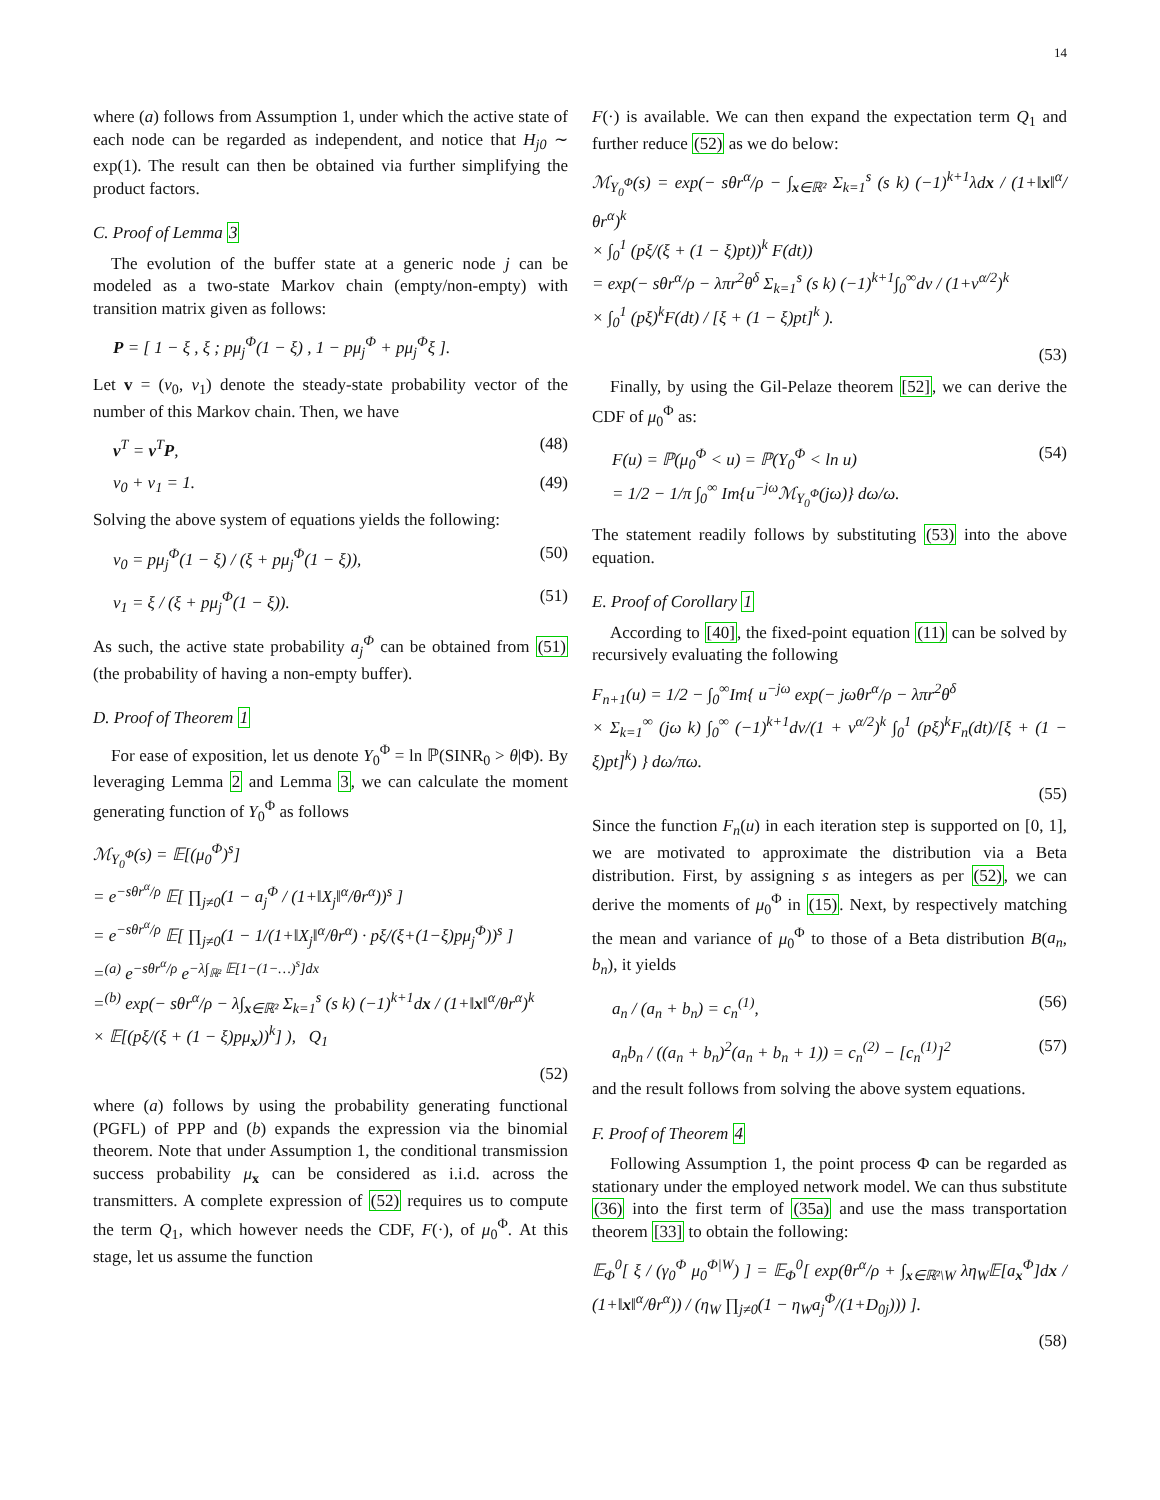14
where (a) follows from Assumption 1, under which the active state of each node can be regarded as independent, and notice that H<sub>j0</sub> ∼ exp(1). The result can then be obtained via further simplifying the product factors.
C. Proof of Lemma 3
The evolution of the buffer state at a generic node j can be modeled as a two-state Markov chain (empty/non-empty) with transition matrix given as follows:
P = [ 1 − ξ , ξ ; pμ<sub>j</sub><sup>Φ</sup>(1 − ξ) , 1 − pμ<sub>j</sub><sup>Φ</sup> + pμ<sub>j</sub><sup>Φ</sup>ξ ].
Let v = (v<sub>0</sub>, v<sub>1</sub>) denote the steady-state probability vector of the number of this Markov chain. Then, we have
v<sup>T</sup> = v<sup>T</sup>P, (48)
v<sub>0</sub> + v<sub>1</sub> = 1. (49)
Solving the above system of equations yields the following:
v<sub>0</sub> = pμ<sub>j</sub><sup>Φ</sup>(1 − ξ) / (ξ + pμ<sub>j</sub><sup>Φ</sup>(1 − ξ)), (50)
v<sub>1</sub> = ξ / (ξ + pμ<sub>j</sub><sup>Φ</sup>(1 − ξ)). (51)
As such, the active state probability a<sub>j</sub><sup>Φ</sup> can be obtained from (51) (the probability of having a non-empty buffer).
D. Proof of Theorem 1
For ease of exposition, let us denote Y<sub>0</sub><sup>Φ</sup> = ln ℙ(SINR<sub>0</sub> > θ|Φ). By leveraging Lemma 2 and Lemma 3, we can calculate the moment generating function of Y<sub>0</sub><sup>Φ</sup> as follows
ℳ<sub>Y<sub>0</sub><sup>Φ</sup></sub>(s) = 𝔼[(μ<sub>0</sub><sup>Φ</sup>)<sup>s</sup>]
= e<sup>−sθr<sup>α</sup>/ρ</sup> 𝔼[ ∏<sub>j≠0</sub>(1 − a<sub>j</sub><sup>Φ</sup> / (1+‖X<sub>j</sub>‖<sup>α</sup>/θr<sup>α</sup>))<sup>s</sup> ]
= e<sup>−sθr<sup>α</sup>/ρ</sup> 𝔼[ ∏<sub>j≠0</sub>(1 − 1/(1+‖X<sub>j</sub>‖<sup>α</sup>/θr<sup>α</sup>) · pξ/(ξ+(1−ξ)pμ<sub>j</sub><sup>Φ</sup>))<sup>s</sup> ]
=<sup>(a)</sup> e<sup>−sθr<sup>α</sup>/ρ</sup> e<sup>−λ∫<sub>ℝ²</sub> 𝔼[1−(1−…)<sup>s</sup>]dx</sup>
=<sup>(b)</sup> exp(− sθr<sup>α</sup>/ρ − λ∫<sub>x∈ℝ²</sub> Σ<sub>k=1</sub><sup>s</sup> (s k) (−1)<sup>k+1</sup>dx / (1+‖x‖<sup>α</sup>/θr<sup>α</sup>)<sup>k</sup>
× 𝔼[(pξ/(ξ + (1 − ξ)pμ<sub>x</sub>))<sup>k</sup>] ), Q<sub>1</sub>
(52)
where (a) follows by using the probability generating functional (PGFL) of PPP and (b) expands the expression via the binomial theorem. Note that under Assumption 1, the conditional transmission success probability μ<sub>x</sub> can be considered as i.i.d. across the transmitters. A complete expression of (52) requires us to compute the term Q<sub>1</sub>, which however needs the CDF, F(·), of μ<sub>0</sub><sup>Φ</sup>. At this stage, let us assume the function
F(·) is available. We can then expand the expectation term Q<sub>1</sub> and further reduce (52) as we do below:
ℳ<sub>Y<sub>0</sub><sup>Φ</sup></sub>(s) = exp(− sθr<sup>α</sup>/ρ − ∫<sub>x∈ℝ²</sub> Σ<sub>k=1</sub><sup>s</sup> (s k) (−1)<sup>k+1</sup>λdx / (1+‖x‖<sup>α</sup>/θr<sup>α</sup>)<sup>k</sup>
× ∫<sub>0</sub><sup>1</sup> (pξ/(ξ + (1 − ξ)pt))<sup>k</sup> F(dt))
= exp(− sθr<sup>α</sup>/ρ − λπr<sup>2</sup>θ<sup>δ</sup> Σ<sub>k=1</sub><sup>s</sup> (s k) (−1)<sup>k+1</sup>∫<sub>0</sub><sup>∞</sup>dv / (1+v<sup>α/2</sup>)<sup>k</sup>
× ∫<sub>0</sub><sup>1</sup> (pξ)<sup>k</sup>F(dt) / [ξ + (1 − ξ)pt]<sup>k</sup> ).
(53)
Finally, by using the Gil-Pelaze theorem [52], we can derive the CDF of μ<sub>0</sub><sup>Φ</sup> as:
F(u) = ℙ(μ<sub>0</sub><sup>Φ</sup> < u) = ℙ(Y<sub>0</sub><sup>Φ</sup> < ln u)
= 1/2 − 1/π ∫<sub>0</sub><sup>∞</sup> Im{u<sup>−jω</sup>ℳ<sub>Y<sub>0</sub><sup>Φ</sup></sub>(jω)} dω/ω. (54)
The statement readily follows by substituting (53) into the above equation.
E. Proof of Corollary 1
According to [40], the fixed-point equation (11) can be solved by recursively evaluating the following
F<sub>n+1</sub>(u) = 1/2 − ∫<sub>0</sub><sup>∞</sup>Im{ u<sup>−jω</sup> exp(− jωθr<sup>α</sup>/ρ − λπr<sup>2</sup>θ<sup>δ</sup>
× Σ<sub>k=1</sub><sup>∞</sup> (jω k) ∫<sub>0</sub><sup>∞</sup> (−1)<sup>k+1</sup>dv/(1 + v<sup>α/2</sup>)<sup>k</sup> ∫<sub>0</sub><sup>1</sup> (pξ)<sup>k</sup>F<sub>n</sub>(dt)/[ξ + (1 − ξ)pt]<sup>k</sup>) } dω/πω.
(55)
Since the function F<sub>n</sub>(u) in each iteration step is supported on [0, 1], we are motivated to approximate the distribution via a Beta distribution. First, by assigning s as integers as per (52), we can derive the moments of μ<sub>0</sub><sup>Φ</sup> in (15). Next, by respectively matching the mean and variance of μ<sub>0</sub><sup>Φ</sup> to those of a Beta distribution B(a<sub>n</sub>, b<sub>n</sub>), it yields
a<sub>n</sub> / (a<sub>n</sub> + b<sub>n</sub>) = c<sub>n</sub><sup>(1)</sup>, (56)
a<sub>n</sub>b<sub>n</sub> / ((a<sub>n</sub> + b<sub>n</sub>)<sup>2</sup>(a<sub>n</sub> + b<sub>n</sub> + 1)) = c<sub>n</sub><sup>(2)</sup> − [c<sub>n</sub><sup>(1)</sup>]<sup>2</sup> (57)
and the result follows from solving the above system equations.
F. Proof of Theorem 4
Following Assumption 1, the point process Φ can be regarded as stationary under the employed network model. We can thus substitute (36) into the first term of (35a) and use the mass transportation theorem [33] to obtain the following:
𝔼<sub>Φ</sub><sup>0</sup>[ ξ / (γ<sub>0</sub><sup>Φ</sup> μ<sub>0</sub><sup>Φ|W</sup>) ] = 𝔼<sub>Φ</sub><sup>0</sup>[ exp(θr<sup>α</sup>/ρ + ∫<sub>x∈ℝ²\W</sub> λη<sub>W</sub>𝔼[a<sub>x</sub><sup>Φ</sup>]dx / (1+‖x‖<sup>α</sup>/θr<sup>α</sup>)) / (η<sub>W</sub> ∏<sub>j≠0</sub>(1 − η<sub>W</sub>a<sub>j</sub><sup>Φ</sup>/(1+D<sub>0j</sub>))) ].
(58)